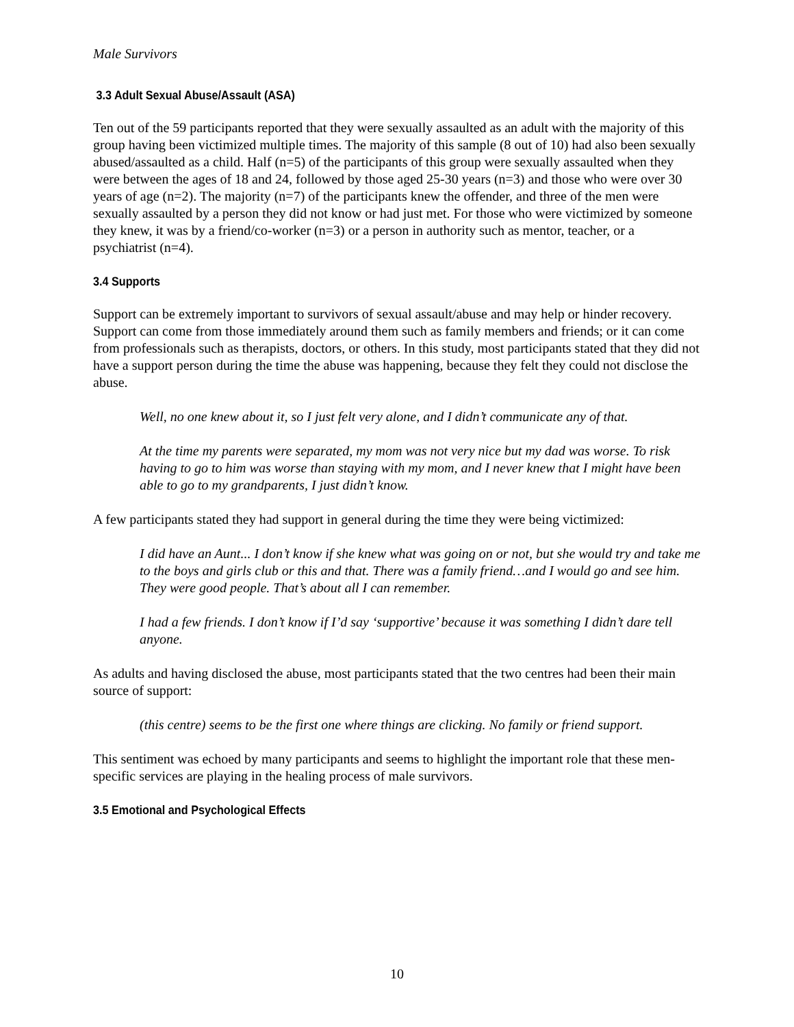Male Survivors
3.3 Adult Sexual Abuse/Assault (ASA)
Ten out of the 59 participants reported that they were sexually assaulted as an adult with the majority of this group having been victimized multiple times. The majority of this sample (8 out of 10) had also been sexually abused/assaulted as a child. Half (n=5) of the participants of this group were sexually assaulted when they were between the ages of 18 and 24, followed by those aged 25-30 years (n=3) and those who were over 30 years of age (n=2). The majority (n=7) of the participants knew the offender, and three of the men were sexually assaulted by a person they did not know or had just met. For those who were victimized by someone they knew, it was by a friend/co-worker (n=3) or a person in authority such as mentor, teacher, or a psychiatrist (n=4).
3.4 Supports
Support can be extremely important to survivors of sexual assault/abuse and may help or hinder recovery. Support can come from those immediately around them such as family members and friends; or it can come from professionals such as therapists, doctors, or others. In this study, most participants stated that they did not have a support person during the time the abuse was happening, because they felt they could not disclose the abuse.
Well, no one knew about it, so I just felt very alone, and I didn’t communicate any of that.
At the time my parents were separated, my mom was not very nice but my dad was worse. To risk having to go to him was worse than staying with my mom, and I never knew that I might have been able to go to my grandparents, I just didn’t know.
A few participants stated they had support in general during the time they were being victimized:
I did have an Aunt... I don’t know if she knew what was going on or not, but she would try and take me to the boys and girls club or this and that. There was a family friend…and I would go and see him. They were good people. That’s about all I can remember.
I had a few friends. I don’t know if I’d say ‘supportive’ because it was something I didn’t dare tell anyone.
As adults and having disclosed the abuse, most participants stated that the two centres had been their main source of support:
(this centre) seems to be the first one where things are clicking. No family or friend support.
This sentiment was echoed by many participants and seems to highlight the important role that these men-specific services are playing in the healing process of male survivors.
3.5 Emotional and Psychological Effects
10